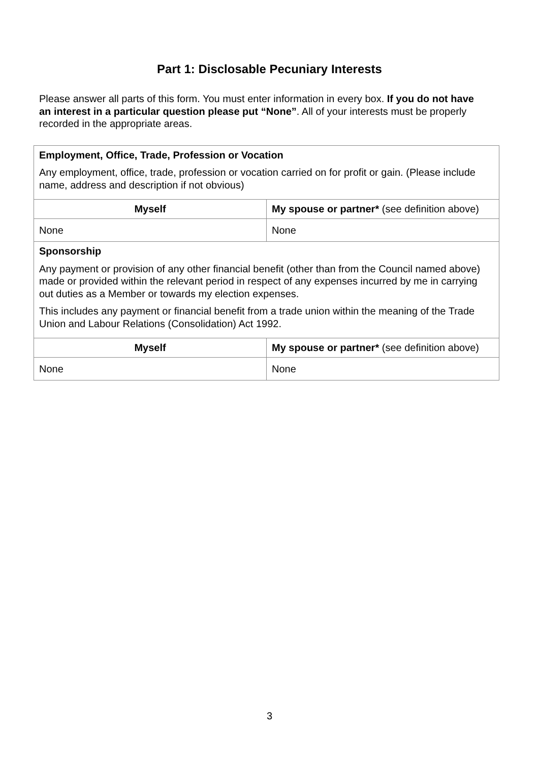Part 1: Disclosable Pecuniary Interests
Please answer all parts of this form. You must enter information in every box. If you do not have an interest in a particular question please put “None”. All of your interests must be properly recorded in the appropriate areas.
| Employment, Office, Trade, Profession or Vocation Any employment, office, trade, profession or vocation carried on for profit or gain. (Please include name, address and description if not obvious) | |
| Myself | My spouse or partner* (see definition above) |
| None | None |
| Sponsorship Any payment or provision of any other financial benefit (other than from the Council named above) made or provided within the relevant period in respect of any expenses incurred by me in carrying out duties as a Member or towards my election expenses. This includes any payment or financial benefit from a trade union within the meaning of the Trade Union and Labour Relations (Consolidation) Act 1992. | |
| Myself | My spouse or partner* (see definition above) |
| None | None |
3